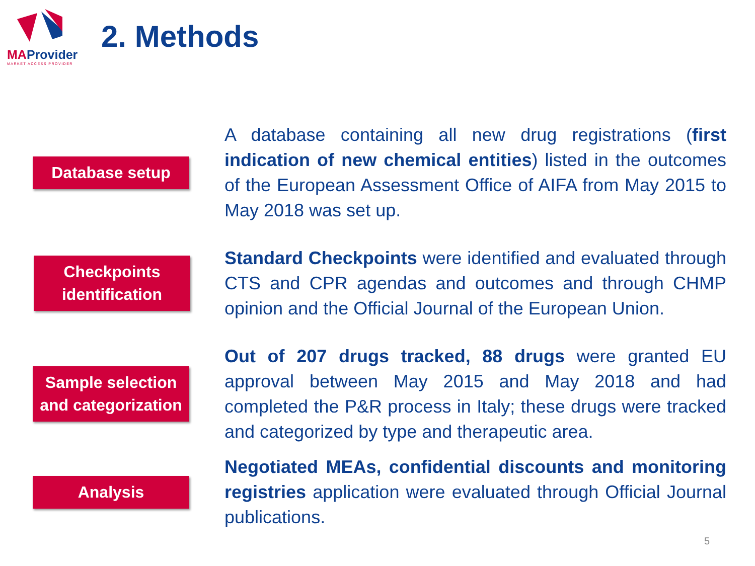MAProvider
MARKET ACCESS PROVIDER
2. Methods
Database setup
A database containing all new drug registrations (first indication of new chemical entities) listed in the outcomes of the European Assessment Office of AIFA from May 2015 to May 2018 was set up.
Checkpoints identification
Standard Checkpoints were identified and evaluated through CTS and CPR agendas and outcomes and through CHMP opinion and the Official Journal of the European Union.
Sample selection and categorization
Out of 207 drugs tracked, 88 drugs were granted EU approval between May 2015 and May 2018 and had completed the P&R process in Italy; these drugs were tracked and categorized by type and therapeutic area.
Analysis
Negotiated MEAs, confidential discounts and monitoring registries application were evaluated through Official Journal publications.
5